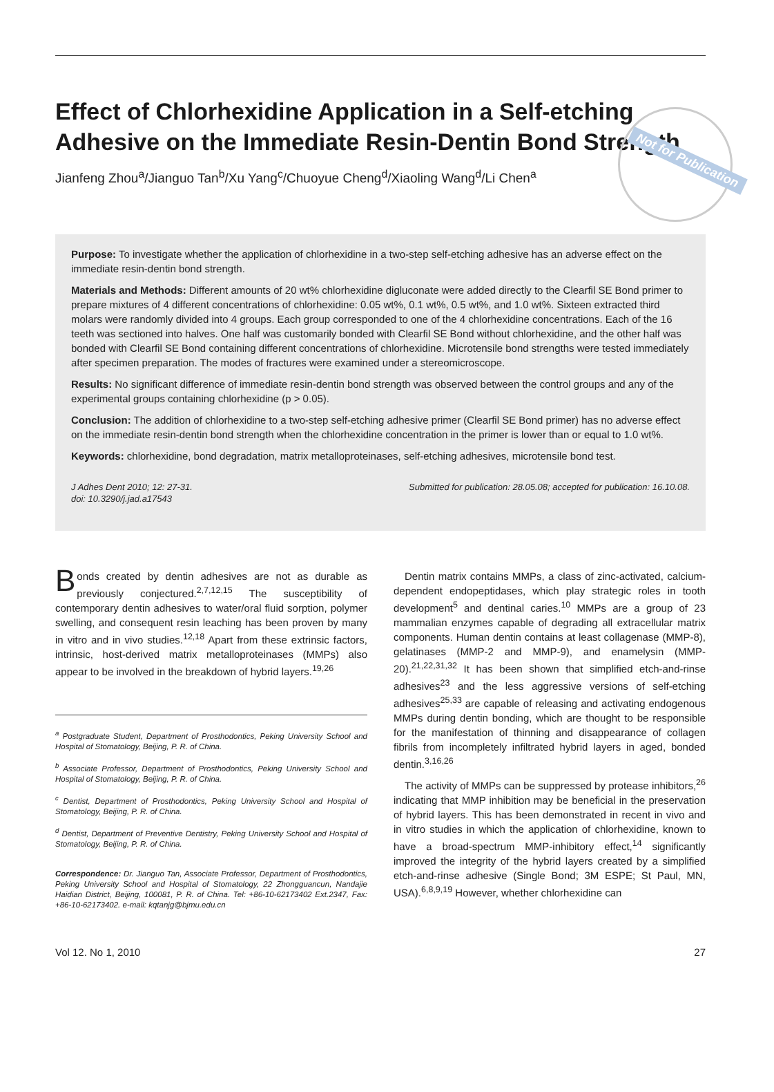Not for Publication
Effect of Chlorhexidine Application in a Self-etching Adhesive on the Immediate Resin-Dentin Bond Strength
Jianfeng Zhou<sup>a</sup>/Jianguo Tan<sup>b</sup>/Xu Yang<sup>c</sup>/Chuoyue Cheng<sup>d</sup>/Xiaoling Wang<sup>d</sup>/Li Chen<sup>a</sup>
Purpose: To investigate whether the application of chlorhexidine in a two-step self-etching adhesive has an adverse effect on the immediate resin-dentin bond strength.
Materials and Methods: Different amounts of 20 wt% chlorhexidine digluconate were added directly to the Clearfil SE Bond primer to prepare mixtures of 4 different concentrations of chlorhexidine: 0.05 wt%, 0.1 wt%, 0.5 wt%, and 1.0 wt%. Sixteen extracted third molars were randomly divided into 4 groups. Each group corresponded to one of the 4 chlorhexidine concentrations. Each of the 16 teeth was sectioned into halves. One half was customarily bonded with Clearfil SE Bond without chlorhexidine, and the other half was bonded with Clearfil SE Bond containing different concentrations of chlorhexidine. Microtensile bond strengths were tested immediately after specimen preparation. The modes of fractures were examined under a stereomicroscope.
Results: No significant difference of immediate resin-dentin bond strength was observed between the control groups and any of the experimental groups containing chlorhexidine (p > 0.05).
Conclusion: The addition of chlorhexidine to a two-step self-etching adhesive primer (Clearfil SE Bond primer) has no adverse effect on the immediate resin-dentin bond strength when the chlorhexidine concentration in the primer is lower than or equal to 1.0 wt%.
Keywords: chlorhexidine, bond degradation, matrix metalloproteinases, self-etching adhesives, microtensile bond test.
J Adhes Dent 2010; 12: 27-31.
doi: 10.3290/j.jad.a17543
Submitted for publication: 28.05.08; accepted for publication: 16.10.08.
Bonds created by dentin adhesives are not as durable as previously conjectured.<sup>2,7,12,15</sup> The susceptibility of contemporary dentin adhesives to water/oral fluid sorption, polymer swelling, and consequent resin leaching has been proven by many in vitro and in vivo studies.<sup>12,18</sup> Apart from these extrinsic factors, intrinsic, host-derived matrix metalloproteinases (MMPs) also appear to be involved in the breakdown of hybrid layers.<sup>19,26</sup>
<sup>a</sup> Postgraduate Student, Department of Prosthodontics, Peking University School and Hospital of Stomatology, Beijing, P. R. of China.
<sup>b</sup> Associate Professor, Department of Prosthodontics, Peking University School and Hospital of Stomatology, Beijing, P. R. of China.
<sup>c</sup> Dentist, Department of Prosthodontics, Peking University School and Hospital of Stomatology, Beijing, P. R. of China.
<sup>d</sup> Dentist, Department of Preventive Dentistry, Peking University School and Hospital of Stomatology, Beijing, P. R. of China.
Correspondence: Dr. Jianguo Tan, Associate Professor, Department of Prosthodontics, Peking University School and Hospital of Stomatology, 22 Zhongguancun, Nandajie Haidian District, Beijing, 100081, P. R. of China. Tel: +86-10-62173402 Ext.2347, Fax: +86-10-62173402. e-mail: kqtanjg@bjmu.edu.cn
Dentin matrix contains MMPs, a class of zinc-activated, calcium-dependent endopeptidases, which play strategic roles in tooth development<sup>5</sup> and dentinal caries.<sup>10</sup> MMPs are a group of 23 mammalian enzymes capable of degrading all extracellular matrix components. Human dentin contains at least collagenase (MMP-8), gelatinases (MMP-2 and MMP-9), and enamelysin (MMP-20).<sup>21,22,31,32</sup> It has been shown that simplified etch-and-rinse adhesives<sup>23</sup> and the less aggressive versions of self-etching adhesives<sup>25,33</sup> are capable of releasing and activating endogenous MMPs during dentin bonding, which are thought to be responsible for the manifestation of thinning and disappearance of collagen fibrils from incompletely infiltrated hybrid layers in aged, bonded dentin.<sup>3,16,26</sup>
The activity of MMPs can be suppressed by protease inhibitors,<sup>26</sup> indicating that MMP inhibition may be beneficial in the preservation of hybrid layers. This has been demonstrated in recent in vivo and in vitro studies in which the application of chlorhexidine, known to have a broad-spectrum MMP-inhibitory effect,<sup>14</sup> significantly improved the integrity of the hybrid layers created by a simplified etch-and-rinse adhesive (Single Bond; 3M ESPE; St Paul, MN, USA).<sup>6,8,9,19</sup> However, whether chlorhexidine can
Vol 12. No 1, 2010 27